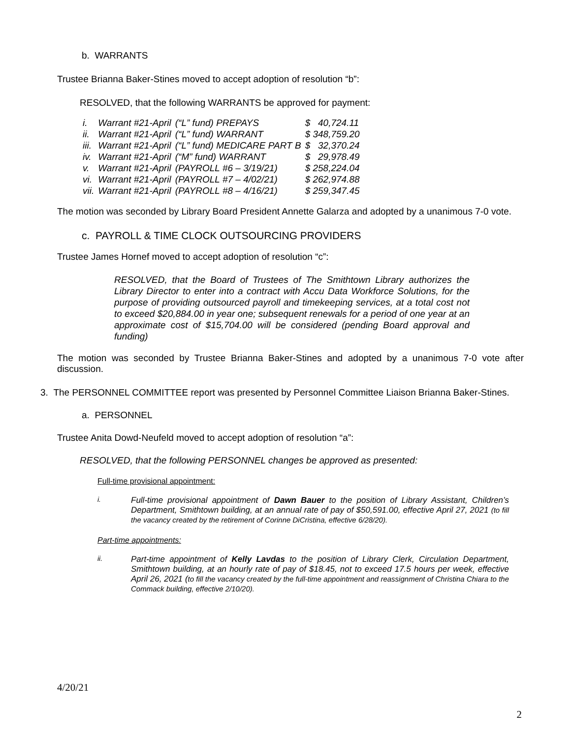b. WARRANTS
Trustee Brianna Baker-Stines moved to accept adoption of resolution “b”:
RESOLVED, that the following WARRANTS be approved for payment:
| i. | Warrant #21-April | (“L” fund) PREPAYS | $ 40,724.11 |
| ii. | Warrant #21-April | (“L” fund) WARRANT | $ 348,759.20 |
| iii. | Warrant #21-April | (“L” fund) MEDICARE PART B | $ 32,370.24 |
| iv. | Warrant #21-April | (“M” fund) WARRANT | $ 29,978.49 |
| v. | Warrant #21-April | (PAYROLL #6 – 3/19/21) | $ 258,224.04 |
| vi. | Warrant #21-April | (PAYROLL #7 – 4/02/21) | $ 262,974.88 |
| vii. | Warrant #21-April | (PAYROLL #8 – 4/16/21) | $ 259,347.45 |
The motion was seconded by Library Board President Annette Galarza and adopted by a unanimous 7-0 vote.
c. PAYROLL & TIME CLOCK OUTSOURCING PROVIDERS
Trustee James Hornef moved to accept adoption of resolution “c”:
RESOLVED, that the Board of Trustees of The Smithtown Library authorizes the Library Director to enter into a contract with Accu Data Workforce Solutions, for the purpose of providing outsourced payroll and timekeeping services, at a total cost not to exceed $20,884.00 in year one; subsequent renewals for a period of one year at an approximate cost of $15,704.00 will be considered (pending Board approval and funding)
The motion was seconded by Trustee Brianna Baker-Stines and adopted by a unanimous 7-0 vote after discussion.
3. The PERSONNEL COMMITTEE report was presented by Personnel Committee Liaison Brianna Baker-Stines.
a. PERSONNEL
Trustee Anita Dowd-Neufeld moved to accept adoption of resolution “a”:
RESOLVED, that the following PERSONNEL changes be approved as presented:
Full-time provisional appointment:
i.
Full-time provisional appointment of Dawn Bauer to the position of Library Assistant, Children’s Department, Smithtown building, at an annual rate of pay of $50,591.00, effective April 27, 2021 (to fill the vacancy created by the retirement of Corinne DiCristina, effective 6/28/20).
Part-time appointments:
ii.
Part-time appointment of Kelly Lavdas to the position of Library Clerk, Circulation Department, Smithtown building, at an hourly rate of pay of $18.45, not to exceed 17.5 hours per week, effective April 26, 2021 (to fill the vacancy created by the full-time appointment and reassignment of Christina Chiara to the Commack building, effective 2/10/20).
4/20/21
2